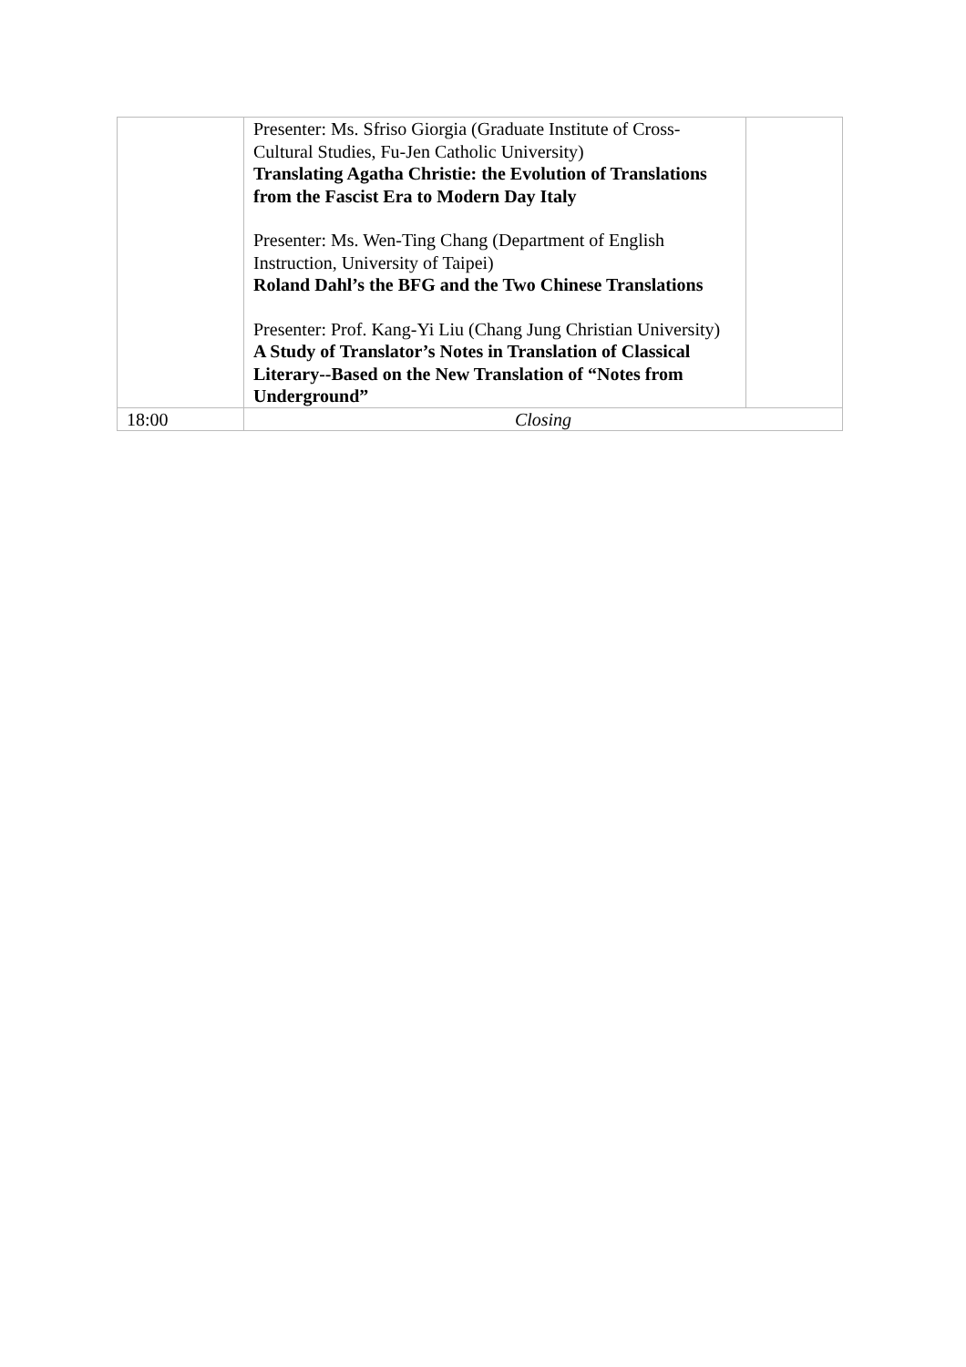| | Presenter: Ms. Sfriso Giorgia (Graduate Institute of Cross-Cultural Studies, Fu-Jen Catholic University) Translating Agatha Christie: the Evolution of Translations from the Fascist Era to Modern Day Italy Presenter: Ms. Wen-Ting Chang (Department of English Instruction, University of Taipei) Roland Dahl’s the BFG and the Two Chinese Translations Presenter: Prof. Kang-Yi Liu (Chang Jung Christian University) A Study of Translator’s Notes in Translation of Classical Literary--Based on the New Translation of “Notes from Underground” | |
| 18:00 | Closing | |